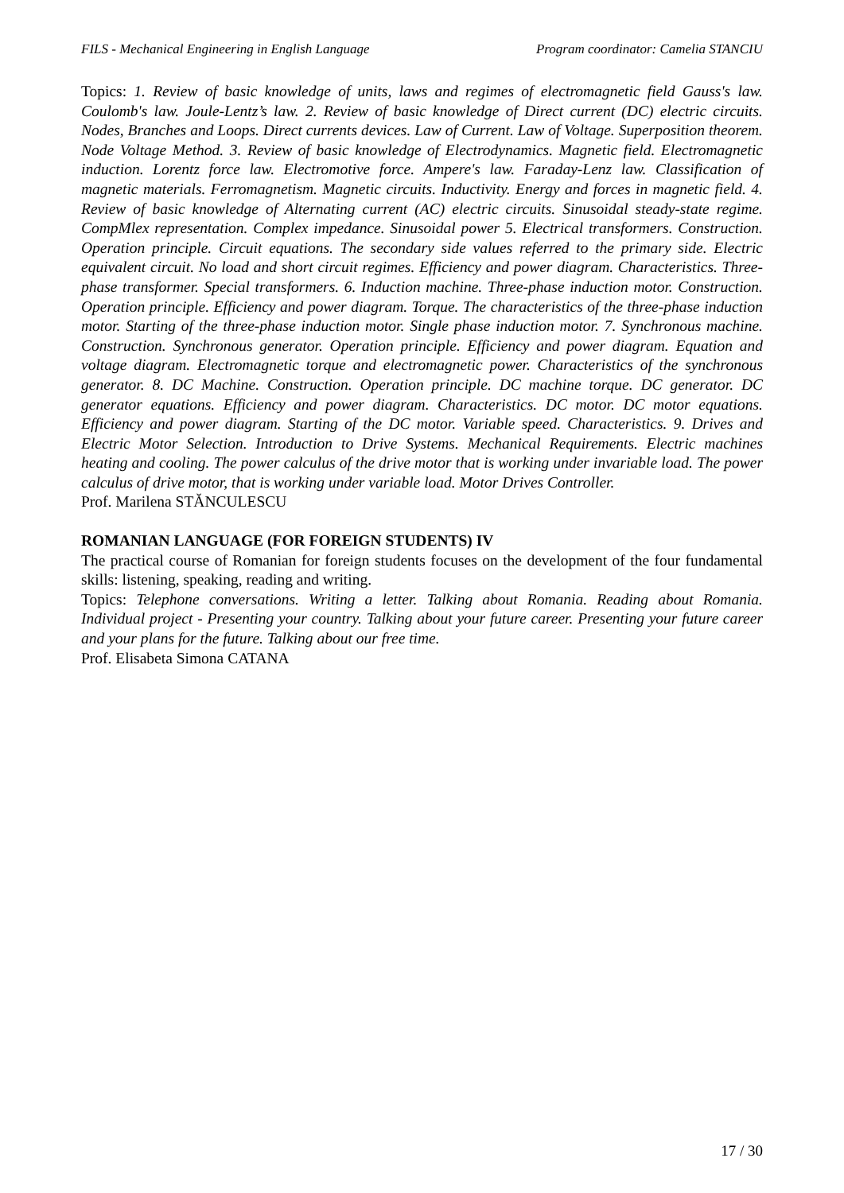FILS - Mechanical Engineering in English Language Program coordinator: Camelia STANCIU
Topics: 1. Review of basic knowledge of units, laws and regimes of electromagnetic field Gauss's law. Coulomb's law. Joule-Lentz’s law. 2. Review of basic knowledge of Direct current (DC) electric circuits. Nodes, Branches and Loops. Direct currents devices. Law of Current. Law of Voltage. Superposition theorem. Node Voltage Method. 3. Review of basic knowledge of Electrodynamics. Magnetic field. Electromagnetic induction. Lorentz force law. Electromotive force. Ampere's law. Faraday-Lenz law. Classification of magnetic materials. Ferromagnetism. Magnetic circuits. Inductivity. Energy and forces in magnetic field. 4. Review of basic knowledge of Alternating current (AC) electric circuits. Sinusoidal steady-state regime. CompMlex representation. Complex impedance. Sinusoidal power 5. Electrical transformers. Construction. Operation principle. Circuit equations. The secondary side values referred to the primary side. Electric equivalent circuit. No load and short circuit regimes. Efficiency and power diagram. Characteristics. Three-phase transformer. Special transformers. 6. Induction machine. Three-phase induction motor. Construction. Operation principle. Efficiency and power diagram. Torque. The characteristics of the three-phase induction motor. Starting of the three-phase induction motor. Single phase induction motor. 7. Synchronous machine. Construction. Synchronous generator. Operation principle. Efficiency and power diagram. Equation and voltage diagram. Electromagnetic torque and electromagnetic power. Characteristics of the synchronous generator. 8. DC Machine. Construction. Operation principle. DC machine torque. DC generator. DC generator equations. Efficiency and power diagram. Characteristics. DC motor. DC motor equations. Efficiency and power diagram. Starting of the DC motor. Variable speed. Characteristics. 9. Drives and Electric Motor Selection. Introduction to Drive Systems. Mechanical Requirements. Electric machines heating and cooling. The power calculus of the drive motor that is working under invariable load. The power calculus of drive motor, that is working under variable load. Motor Drives Controller.
Prof. Marilena STĂNCULESCU
ROMANIAN LANGUAGE (FOR FOREIGN STUDENTS) IV
The practical course of Romanian for foreign students focuses on the development of the four fundamental skills: listening, speaking, reading and writing.
Topics: Telephone conversations. Writing a letter. Talking about Romania. Reading about Romania. Individual project - Presenting your country. Talking about your future career. Presenting your future career and your plans for the future. Talking about our free time.
Prof. Elisabeta Simona CATANA
17 / 30